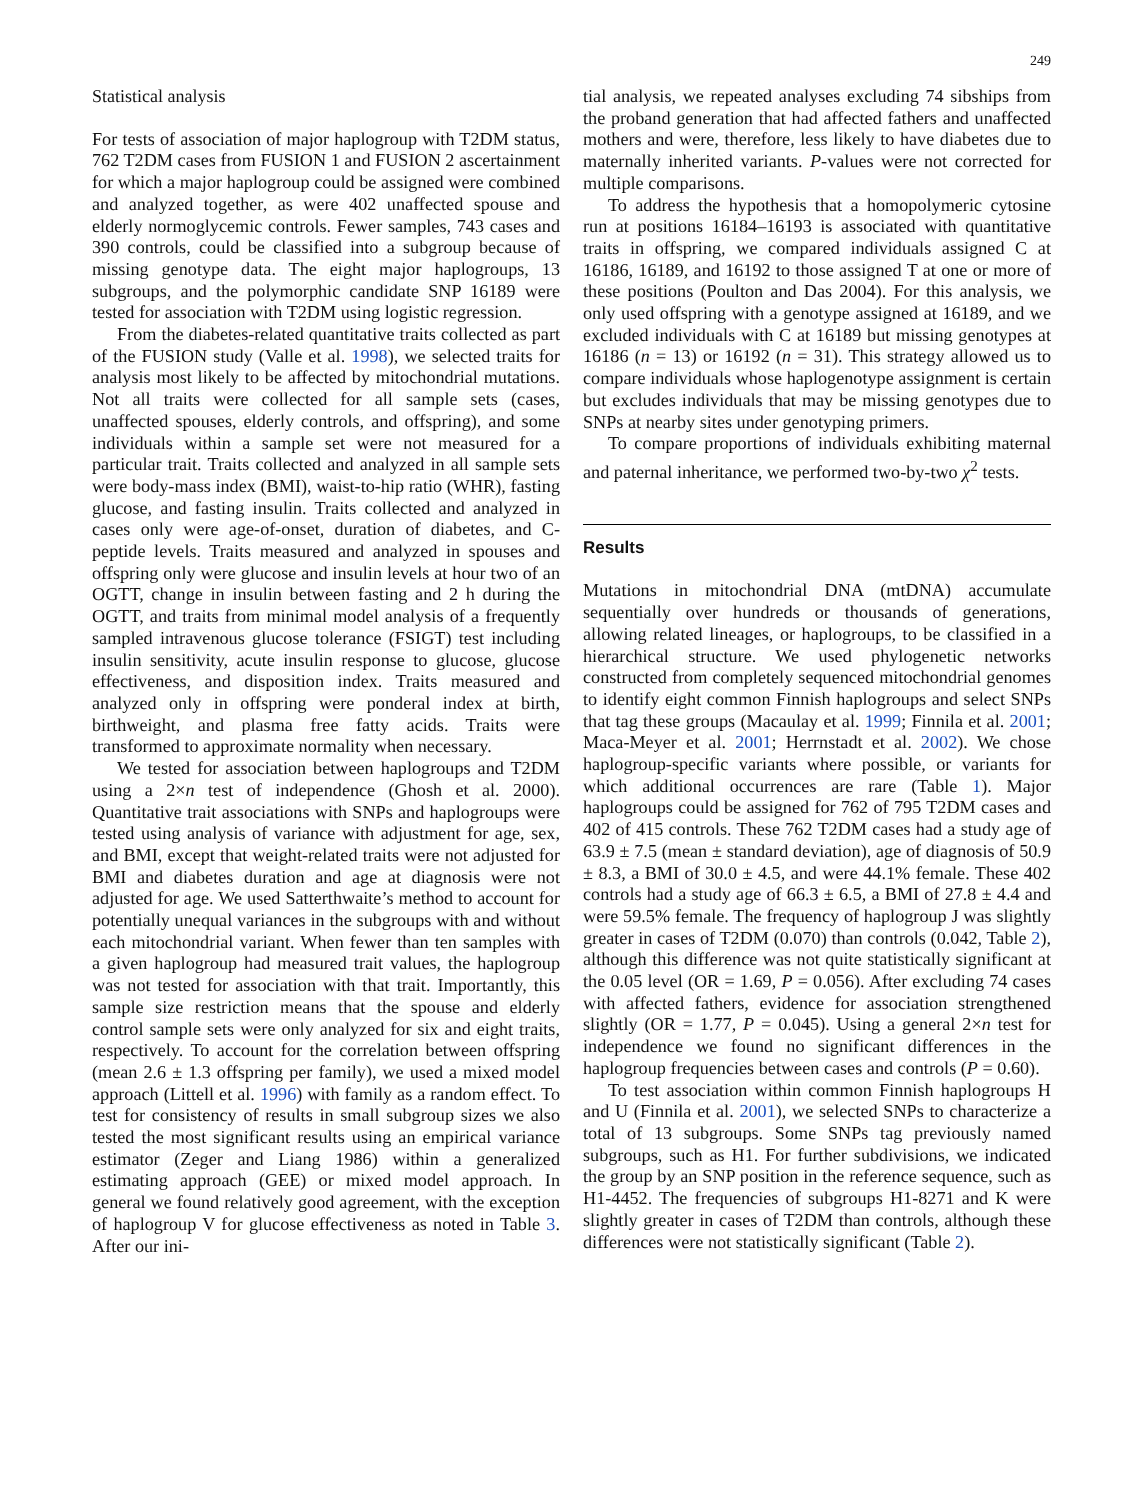249
Statistical analysis
For tests of association of major haplogroup with T2DM status, 762 T2DM cases from FUSION 1 and FUSION 2 ascertainment for which a major haplogroup could be assigned were combined and analyzed together, as were 402 unaffected spouse and elderly normoglycemic controls. Fewer samples, 743 cases and 390 controls, could be classified into a subgroup because of missing genotype data. The eight major haplogroups, 13 subgroups, and the polymorphic candidate SNP 16189 were tested for association with T2DM using logistic regression.
From the diabetes-related quantitative traits collected as part of the FUSION study (Valle et al. 1998), we selected traits for analysis most likely to be affected by mitochondrial mutations. Not all traits were collected for all sample sets (cases, unaffected spouses, elderly controls, and offspring), and some individuals within a sample set were not measured for a particular trait. Traits collected and analyzed in all sample sets were body-mass index (BMI), waist-to-hip ratio (WHR), fasting glucose, and fasting insulin. Traits collected and analyzed in cases only were age-of-onset, duration of diabetes, and C-peptide levels. Traits measured and analyzed in spouses and offspring only were glucose and insulin levels at hour two of an OGTT, change in insulin between fasting and 2 h during the OGTT, and traits from minimal model analysis of a frequently sampled intravenous glucose tolerance (FSIGT) test including insulin sensitivity, acute insulin response to glucose, glucose effectiveness, and disposition index. Traits measured and analyzed only in offspring were ponderal index at birth, birthweight, and plasma free fatty acids. Traits were transformed to approximate normality when necessary.
We tested for association between haplogroups and T2DM using a 2×n test of independence (Ghosh et al. 2000). Quantitative trait associations with SNPs and haplogroups were tested using analysis of variance with adjustment for age, sex, and BMI, except that weight-related traits were not adjusted for BMI and diabetes duration and age at diagnosis were not adjusted for age. We used Satterthwaite’s method to account for potentially unequal variances in the subgroups with and without each mitochondrial variant. When fewer than ten samples with a given haplogroup had measured trait values, the haplogroup was not tested for association with that trait. Importantly, this sample size restriction means that the spouse and elderly control sample sets were only analyzed for six and eight traits, respectively. To account for the correlation between offspring (mean 2.6 ± 1.3 offspring per family), we used a mixed model approach (Littell et al. 1996) with family as a random effect. To test for consistency of results in small subgroup sizes we also tested the most significant results using an empirical variance estimator (Zeger and Liang 1986) within a generalized estimating approach (GEE) or mixed model approach. In general we found relatively good agreement, with the exception of haplogroup V for glucose effectiveness as noted in Table 3. After our ini-
tial analysis, we repeated analyses excluding 74 sibships from the proband generation that had affected fathers and unaffected mothers and were, therefore, less likely to have diabetes due to maternally inherited variants. P-values were not corrected for multiple comparisons.
To address the hypothesis that a homopolymeric cytosine run at positions 16184–16193 is associated with quantitative traits in offspring, we compared individuals assigned C at 16186, 16189, and 16192 to those assigned T at one or more of these positions (Poulton and Das 2004). For this analysis, we only used offspring with a genotype assigned at 16189, and we excluded individuals with C at 16189 but missing genotypes at 16186 (n = 13) or 16192 (n = 31). This strategy allowed us to compare individuals whose haplogenotype assignment is certain but excludes individuals that may be missing genotypes due to SNPs at nearby sites under genotyping primers.
To compare proportions of individuals exhibiting maternal and paternal inheritance, we performed two-by-two χ<sup>2</sup> tests.
Results
Mutations in mitochondrial DNA (mtDNA) accumulate sequentially over hundreds or thousands of generations, allowing related lineages, or haplogroups, to be classified in a hierarchical structure. We used phylogenetic networks constructed from completely sequenced mitochondrial genomes to identify eight common Finnish haplogroups and select SNPs that tag these groups (Macaulay et al. 1999; Finnila et al. 2001; Maca-Meyer et al. 2001; Herrnstadt et al. 2002). We chose haplogroup-specific variants where possible, or variants for which additional occurrences are rare (Table 1). Major haplogroups could be assigned for 762 of 795 T2DM cases and 402 of 415 controls. These 762 T2DM cases had a study age of 63.9 ± 7.5 (mean ± standard deviation), age of diagnosis of 50.9 ± 8.3, a BMI of 30.0 ± 4.5, and were 44.1% female. These 402 controls had a study age of 66.3 ± 6.5, a BMI of 27.8 ± 4.4 and were 59.5% female. The frequency of haplogroup J was slightly greater in cases of T2DM (0.070) than controls (0.042, Table 2), although this difference was not quite statistically significant at the 0.05 level (OR = 1.69, P = 0.056). After excluding 74 cases with affected fathers, evidence for association strengthened slightly (OR = 1.77, P = 0.045). Using a general 2×n test for independence we found no significant differences in the haplogroup frequencies between cases and controls (P = 0.60).
To test association within common Finnish haplogroups H and U (Finnila et al. 2001), we selected SNPs to characterize a total of 13 subgroups. Some SNPs tag previously named subgroups, such as H1. For further subdivisions, we indicated the group by an SNP position in the reference sequence, such as H1-4452. The frequencies of subgroups H1-8271 and K were slightly greater in cases of T2DM than controls, although these differences were not statistically significant (Table 2).